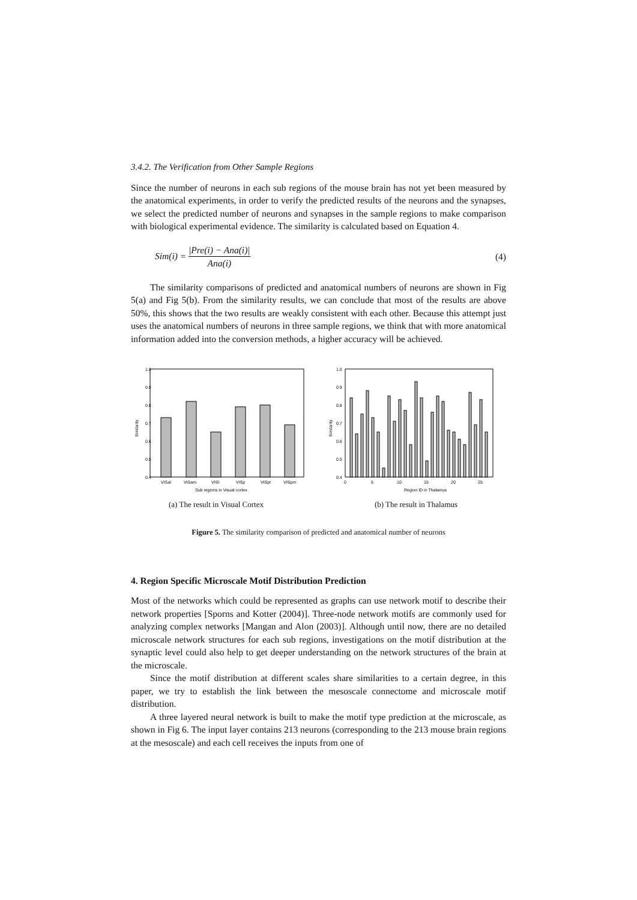3.4.2. The Verification from Other Sample Regions
Since the number of neurons in each sub regions of the mouse brain has not yet been measured by the anatomical experiments, in order to verify the predicted results of the neurons and the synapses, we select the predicted number of neurons and synapses in the sample regions to make comparison with biological experimental evidence. The similarity is calculated based on Equation 4.
Sim(i) = |Pre(i) − Ana(i)| Ana(i)
(4)
The similarity comparisons of predicted and anatomical numbers of neurons are shown in Fig 5(a) and Fig 5(b). From the similarity results, we can conclude that most of the results are above 50%, this shows that the two results are weakly consistent with each other. Because this attempt just uses the anatomical numbers of neurons in three sample regions, we think that with more anatomical information added into the conversion methods, a higher accuracy will be achieved.
1.0
0.9
0.8
0.7
0.6
0.5
0.4
VISal
VISam
VISl
VISp
VISpl
VISpm
Sub regions in Visual cortex
Similarity
(a) The result in Visual Cortex
1.0
0.9
0.8
0.7
0.6
0.5
0.4
0
5
10
15
20
25
Region ID in Thalamus
Similarity
(b) The result in Thalamus
Figure 5. The similarity comparison of predicted and anatomical number of neurons
4. Region Specific Microscale Motif Distribution Prediction
Most of the networks which could be represented as graphs can use network motif to describe their network properties [Sporns and Kotter (2004)]. Three-node network motifs are commonly used for analyzing complex networks [Mangan and Alon (2003)]. Although until now, there are no detailed microscale network structures for each sub regions, investigations on the motif distribution at the synaptic level could also help to get deeper understanding on the network structures of the brain at the microscale.
Since the motif distribution at different scales share similarities to a certain degree, in this paper, we try to establish the link between the mesoscale connectome and microscale motif distribution.
A three layered neural network is built to make the motif type prediction at the microscale, as shown in Fig 6. The input layer contains 213 neurons (corresponding to the 213 mouse brain regions at the mesoscale) and each cell receives the inputs from one of